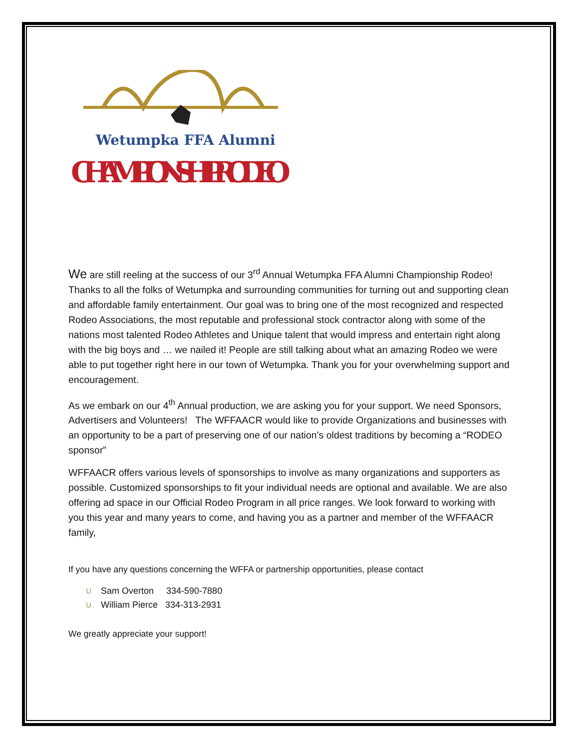Wetumpka FFA Alumni
CHAMPIONSHIP RODEO
We are still reeling at the success of our 3<sup>rd</sup> Annual Wetumpka FFA Alumni Championship Rodeo! Thanks to all the folks of Wetumpka and surrounding communities for turning out and supporting clean and affordable family entertainment. Our goal was to bring one of the most recognized and respected Rodeo Associations, the most reputable and professional stock contractor along with some of the nations most talented Rodeo Athletes and Unique talent that would impress and entertain right along with the big boys and … we nailed it! People are still talking about what an amazing Rodeo we were able to put together right here in our town of Wetumpka. Thank you for your overwhelming support and encouragement.
As we embark on our 4<sup>th</sup> Annual production, we are asking you for your support. We need Sponsors, Advertisers and Volunteers! The WFFAACR would like to provide Organizations and businesses with an opportunity to be a part of preserving one of our nation’s oldest traditions by becoming a “RODEO sponsor”
WFFAACR offers various levels of sponsorships to involve as many organizations and supporters as possible. Customized sponsorships to fit your individual needs are optional and available. We are also offering ad space in our Official Rodeo Program in all price ranges. We look forward to working with you this year and many years to come, and having you as a partner and member of the WFFAACR family,
If you have any questions concerning the WFFA or partnership opportunities, please contact
∪ Sam Overton 334-590-7880
∪ William Pierce 334-313-2931
We greatly appreciate your support!